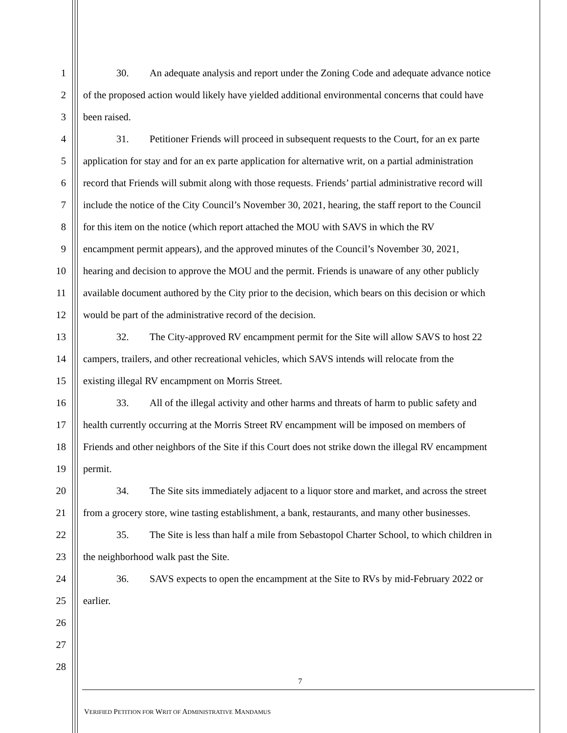1 30. An adequate analysis and report under the Zoning Code and adequate advance notice
2 of the proposed action would likely have yielded additional environmental concerns that could have
3 been raised.
4 31. Petitioner Friends will proceed in subsequent requests to the Court, for an ex parte
5 application for stay and for an ex parte application for alternative writ, on a partial administration
6 record that Friends will submit along with those requests. Friends’ partial administrative record will
7 include the notice of the City Council’s November 30, 2021, hearing, the staff report to the Council
8 for this item on the notice (which report attached the MOU with SAVS in which the RV
9 encampment permit appears), and the approved minutes of the Council’s November 30, 2021,
10 hearing and decision to approve the MOU and the permit. Friends is unaware of any other publicly
11 available document authored by the City prior to the decision, which bears on this decision or which
12 would be part of the administrative record of the decision.
13 32. The City-approved RV encampment permit for the Site will allow SAVS to host 22
14 campers, trailers, and other recreational vehicles, which SAVS intends will relocate from the
15 existing illegal RV encampment on Morris Street.
16 33. All of the illegal activity and other harms and threats of harm to public safety and
17 health currently occurring at the Morris Street RV encampment will be imposed on members of
18 Friends and other neighbors of the Site if this Court does not strike down the illegal RV encampment
19 permit.
20 34. The Site sits immediately adjacent to a liquor store and market, and across the street
21 from a grocery store, wine tasting establishment, a bank, restaurants, and many other businesses.
22 35. The Site is less than half a mile from Sebastopol Charter School, to which children in
23 the neighborhood walk past the Site.
24 36. SAVS expects to open the encampment at the Site to RVs by mid-February 2022 or
25 earlier.
26
27
28
7
VERIFIED PETITION FOR WRIT OF ADMINISTRATIVE MANDAMUS